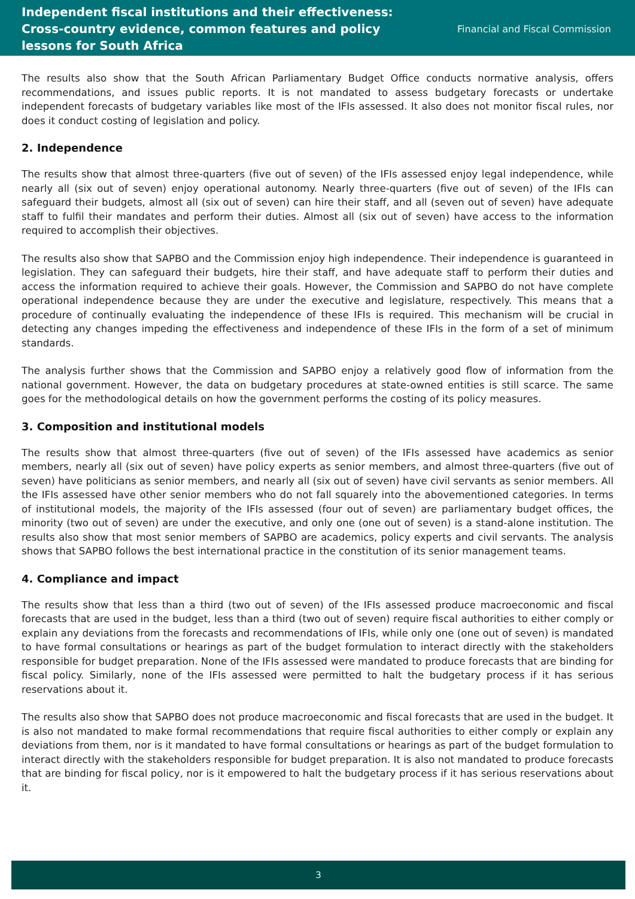Independent fiscal institutions and their effectiveness:
Cross-country evidence, common features and policy
lessons for South Africa
Financial and Fiscal Commission
The results also show that the South African Parliamentary Budget Office conducts normative analysis, offers recommendations, and issues public reports. It is not mandated to assess budgetary forecasts or undertake independent forecasts of budgetary variables like most of the IFIs assessed. It also does not monitor fiscal rules, nor does it conduct costing of legislation and policy.
2. Independence
The results show that almost three-quarters (five out of seven) of the IFIs assessed enjoy legal independence, while nearly all (six out of seven) enjoy operational autonomy. Nearly three-quarters (five out of seven) of the IFIs can safeguard their budgets, almost all (six out of seven) can hire their staff, and all (seven out of seven) have adequate staff to fulfil their mandates and perform their duties. Almost all (six out of seven) have access to the information required to accomplish their objectives.
The results also show that SAPBO and the Commission enjoy high independence. Their independence is guaranteed in legislation. They can safeguard their budgets, hire their staff, and have adequate staff to perform their duties and access the information required to achieve their goals. However, the Commission and SAPBO do not have complete operational independence because they are under the executive and legislature, respectively. This means that a procedure of continually evaluating the independence of these IFIs is required. This mechanism will be crucial in detecting any changes impeding the effectiveness and independence of these IFIs in the form of a set of minimum standards.
The analysis further shows that the Commission and SAPBO enjoy a relatively good flow of information from the national government. However, the data on budgetary procedures at state-owned entities is still scarce. The same goes for the methodological details on how the government performs the costing of its policy measures.
3. Composition and institutional models
The results show that almost three-quarters (five out of seven) of the IFIs assessed have academics as senior members, nearly all (six out of seven) have policy experts as senior members, and almost three-quarters (five out of seven) have politicians as senior members, and nearly all (six out of seven) have civil servants as senior members. All the IFIs assessed have other senior members who do not fall squarely into the abovementioned categories. In terms of institutional models, the majority of the IFIs assessed (four out of seven) are parliamentary budget offices, the minority (two out of seven) are under the executive, and only one (one out of seven) is a stand-alone institution. The results also show that most senior members of SAPBO are academics, policy experts and civil servants. The analysis shows that SAPBO follows the best international practice in the constitution of its senior management teams.
4. Compliance and impact
The results show that less than a third (two out of seven) of the IFIs assessed produce macroeconomic and fiscal forecasts that are used in the budget, less than a third (two out of seven) require fiscal authorities to either comply or explain any deviations from the forecasts and recommendations of IFIs, while only one (one out of seven) is mandated to have formal consultations or hearings as part of the budget formulation to interact directly with the stakeholders responsible for budget preparation. None of the IFIs assessed were mandated to produce forecasts that are binding for fiscal policy. Similarly, none of the IFIs assessed were permitted to halt the budgetary process if it has serious reservations about it.
The results also show that SAPBO does not produce macroeconomic and fiscal forecasts that are used in the budget. It is also not mandated to make formal recommendations that require fiscal authorities to either comply or explain any deviations from them, nor is it mandated to have formal consultations or hearings as part of the budget formulation to interact directly with the stakeholders responsible for budget preparation. It is also not mandated to produce forecasts that are binding for fiscal policy, nor is it empowered to halt the budgetary process if it has serious reservations about it.
3